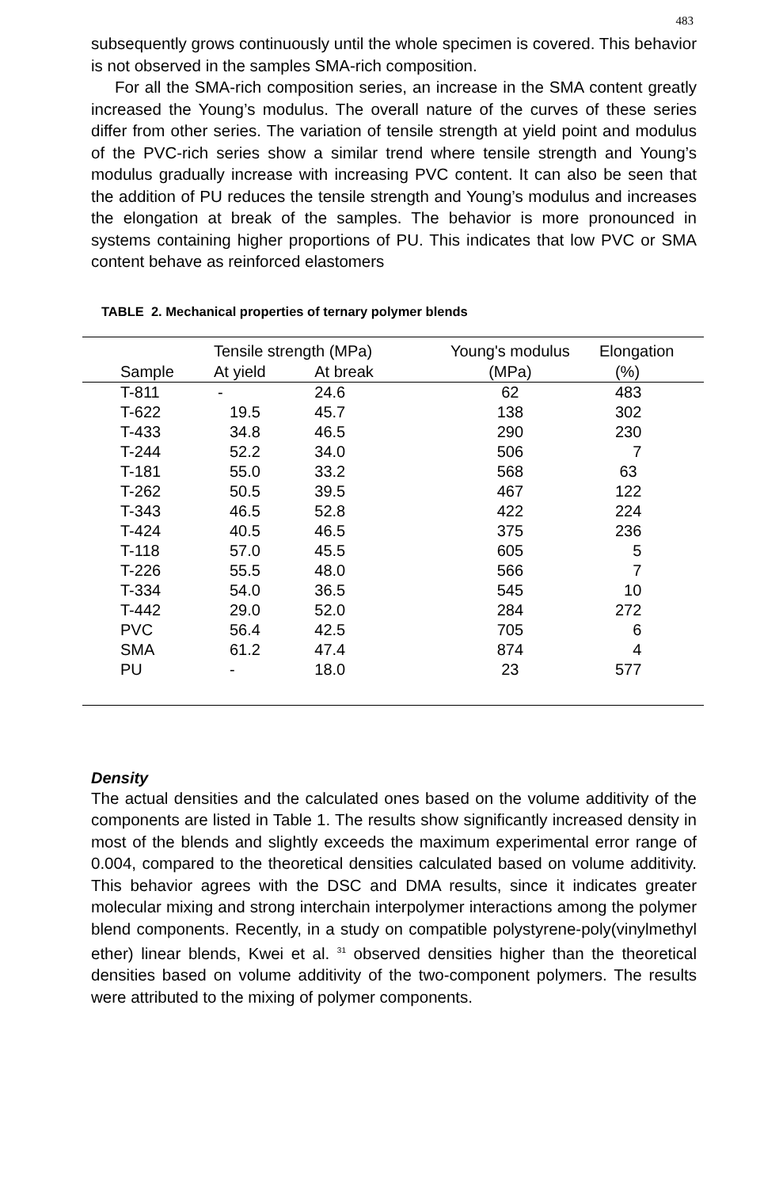483
subsequently grows continuously until the whole specimen is covered. This behavior is not observed in the samples SMA-rich composition.
For all the SMA-rich composition series, an increase in the SMA content greatly increased the Young’s modulus. The overall nature of the curves of these series differ from other series. The variation of tensile strength at yield point and modulus of the PVC-rich series show a similar trend where tensile strength and Young’s modulus gradually increase with increasing PVC content. It can also be seen that the addition of PU reduces the tensile strength and Young’s modulus and increases the elongation at break of the samples. The behavior is more pronounced in systems containing higher proportions of PU. This indicates that low PVC or SMA content behave as reinforced elastomers
TABLE 2. Mechanical properties of ternary polymer blends
| | Tensile strength (MPa) | | Young's modulus | Elongation |
| --- | --- | --- | --- | --- |
| Sample | At yield | At break | (MPa) | (%) |
| T-811 | - | 24.6 | 62 | 483 |
| T-622 | 19.5 | 45.7 | 138 | 302 |
| T-433 | 34.8 | 46.5 | 290 | 230 |
| T-244 | 52.2 | 34.0 | 506 | 7 |
| T-181 | 55.0 | 33.2 | 568 | 63 |
| T-262 | 50.5 | 39.5 | 467 | 122 |
| T-343 | 46.5 | 52.8 | 422 | 224 |
| T-424 | 40.5 | 46.5 | 375 | 236 |
| T-118 | 57.0 | 45.5 | 605 | 5 |
| T-226 | 55.5 | 48.0 | 566 | 7 |
| T-334 | 54.0 | 36.5 | 545 | 10 |
| T-442 | 29.0 | 52.0 | 284 | 272 |
| PVC | 56.4 | 42.5 | 705 | 6 |
| SMA | 61.2 | 47.4 | 874 | 4 |
| PU | - | 18.0 | 23 | 577 |
Density
The actual densities and the calculated ones based on the volume additivity of the components are listed in Table 1. The results show significantly increased density in most of the blends and slightly exceeds the maximum experimental error range of 0.004, compared to the theoretical densities calculated based on volume additivity. This behavior agrees with the DSC and DMA results, since it indicates greater molecular mixing and strong interchain interpolymer interactions among the polymer blend components. Recently, in a study on compatible polystyrene-poly(vinylmethyl ether) linear blends, Kwei et al. <sup>31</sup> observed densities higher than the theoretical densities based on volume additivity of the two-component polymers. The results were attributed to the mixing of polymer components.